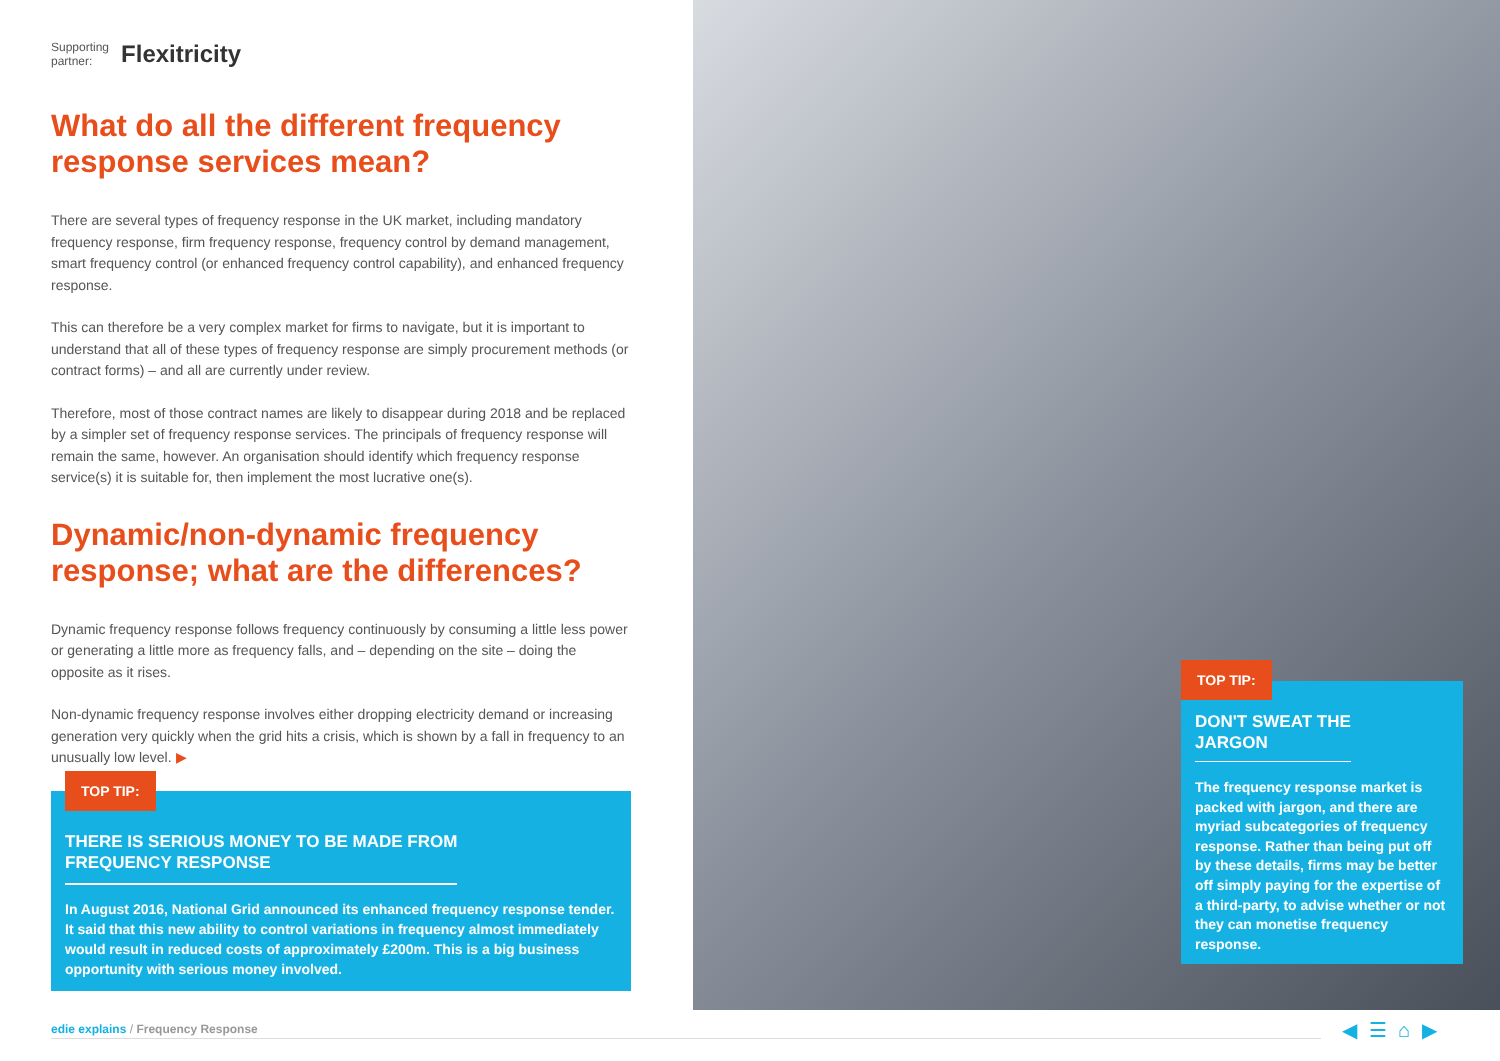Supporting
partner: Flexitricity
What do all the different frequency response services mean?
There are several types of frequency response in the UK market, including mandatory frequency response, firm frequency response, frequency control by demand management, smart frequency control (or enhanced frequency control capability), and enhanced frequency response.
This can therefore be a very complex market for firms to navigate, but it is important to understand that all of these types of frequency response are simply procurement methods (or contract forms) – and all are currently under review.
Therefore, most of those contract names are likely to disappear during 2018 and be replaced by a simpler set of frequency response services. The principals of frequency response will remain the same, however. An organisation should identify which frequency response service(s) it is suitable for, then implement the most lucrative one(s).
Dynamic/non-dynamic frequency response; what are the differences?
Dynamic frequency response follows frequency continuously by consuming a little less power or generating a little more as frequency falls, and – depending on the site – doing the opposite as it rises.
Non-dynamic frequency response involves either dropping electricity demand or increasing generation very quickly when the grid hits a crisis, which is shown by a fall in frequency to an unusually low level. ▶
TOP TIP:
THERE IS SERIOUS MONEY TO BE MADE FROM
FREQUENCY RESPONSE
In August 2016, National Grid announced its enhanced frequency response tender. It said that this new ability to control variations in frequency almost immediately would result in reduced costs of approximately £200m. This is a big business opportunity with serious money involved.
TOP TIP:
DON'T SWEAT THE
JARGON
The frequency response market is packed with jargon, and there are myriad subcategories of frequency response. Rather than being put off by these details, firms may be better off simply paying for the expertise of a third-party, to advise whether or not they can monetise frequency response.
edie explains / Frequency Response ◀ ☰ ⌂ ▶